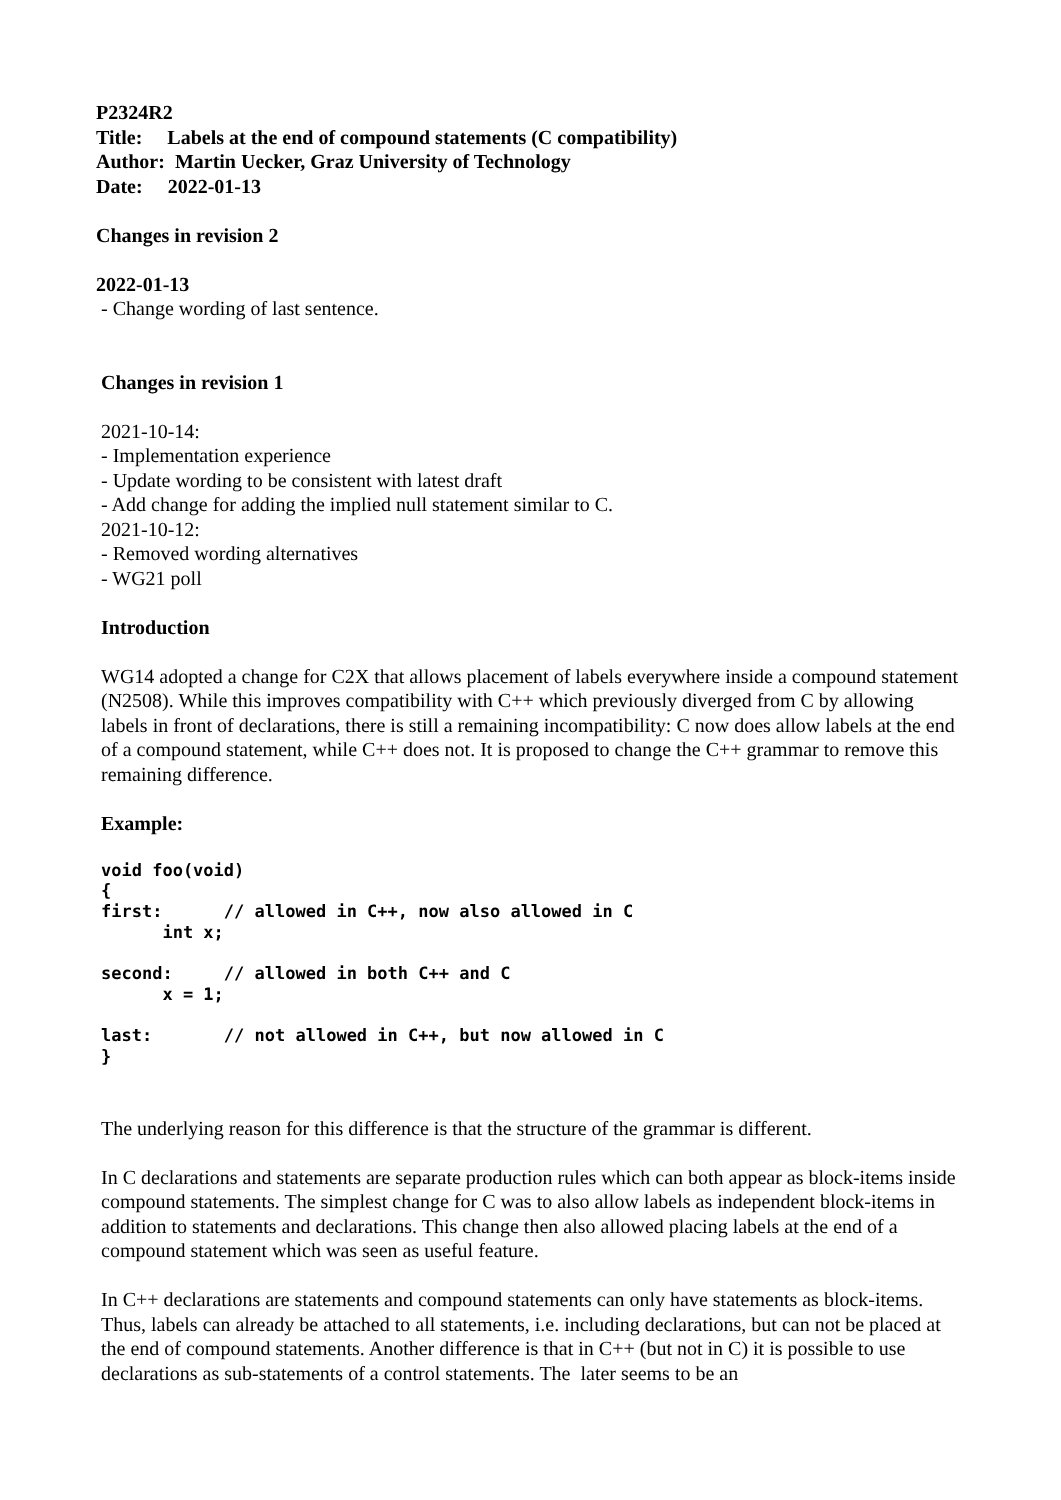P2324R2
Title: Labels at the end of compound statements (C compatibility)
Author: Martin Uecker, Graz University of Technology
Date: 2022-01-13
Changes in revision 2
2022-01-13
- Change wording of last sentence.
Changes in revision 1
2021-10-14:
- Implementation experience
- Update wording to be consistent with latest draft
- Add change for adding the implied null statement similar to C.
2021-10-12:
- Removed wording alternatives
- WG21 poll
Introduction
WG14 adopted a change for C2X that allows placement of labels everywhere inside a compound statement (N2508). While this improves compatibility with C++ which previously diverged from C by allowing labels in front of declarations, there is still a remaining incompatibility: C now does allow labels at the end of a compound statement, while C++ does not. It is proposed to change the C++ grammar to remove this remaining difference.
Example:
void foo(void)
{
first:      // allowed in C++, now also allowed in C
      int x;

second:     // allowed in both C++ and C
      x = 1;

last:       // not allowed in C++, but now allowed in C
}
The underlying reason for this difference is that the structure of the grammar is different.
In C declarations and statements are separate production rules which can both appear as block-items inside compound statements. The simplest change for C was to also allow labels as independent block-items in addition to statements and declarations. This change then also allowed placing labels at the end of a compound statement which was seen as useful feature.
In C++ declarations are statements and compound statements can only have statements as block-items. Thus, labels can already be attached to all statements, i.e. including declarations, but can not be placed at the end of compound statements. Another difference is that in C++ (but not in C) it is possible to use declarations as sub-statements of a control statements. The later seems to be an